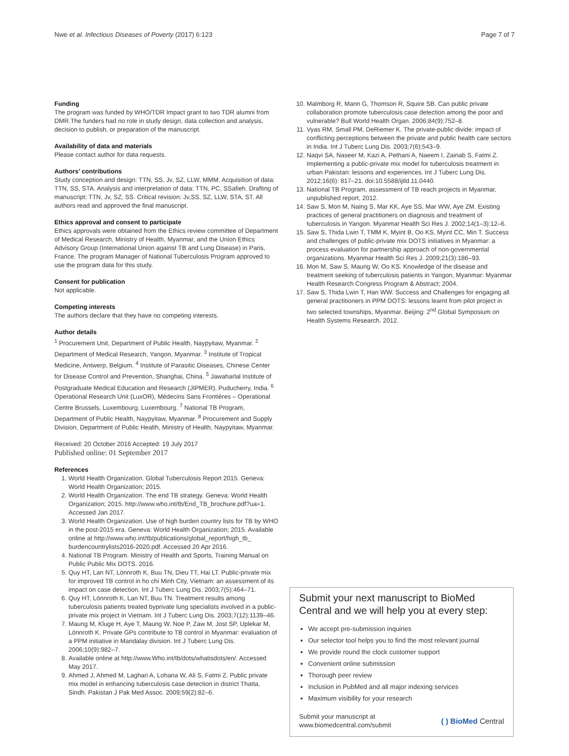Nwe et al. Infectious Diseases of Poverty (2017) 6:123 Page 7 of 7
Funding
The program was funded by WHO/TDR Impact grant to two TDR alumni from DMR.The funders had no role in study design, data collection and analysis, decision to publish, or preparation of the manuscript.
Availability of data and materials
Please contact author for data requests.
Authors’ contributions
Study conception and design: TTN, SS, Jv, SZ, LLW, MMM. Acquisition of data: TTN, SS, STA. Analysis and interpretation of data: TTN, PC, SSafieh. Drafting of manuscript: TTN, Jv, SZ, SS. Critical revision: Jv,SS, SZ, LLW, STA, ST. All authors read and approved the final manuscript.
Ethics approval and consent to participate
Ethics approvals were obtained from the Ethics review committee of Department of Medical Research, Ministry of Health, Myanmar, and the Union Ethics Advisory Group (International Union against TB and Lung Disease) in Paris, France. The program Manager of National Tuberculosis Program approved to use the program data for this study.
Consent for publication
Not applicable.
Competing interests
The authors declare that they have no competing interests.
Author details
<sup>1</sup> Procurement Unit, Department of Public Health, Naypyitaw, Myanmar. <sup>2</sup> Department of Medical Research, Yangon, Myanmar. <sup>3</sup> Institute of Tropical Medicine, Antwerp, Belgium. <sup>4</sup> Institute of Parasitic Diseases, Chinese Center for Disease Control and Prevention, Shanghai, China. <sup>5</sup> Jawaharlal Institute of Postgraduate Medical Education and Research (JIPMER), Puducherry, India. <sup>6</sup> Operational Research Unit (LuxOR), Médecins Sans Frontières – Operational Centre Brussels, Luxembourg, Luxembourg. <sup>7</sup> National TB Program, Department of Public Health, Naypyitaw, Myanmar. <sup>8</sup> Procurement and Supply Division, Department of Public Health, Ministry of Health, Naypyitaw, Myanmar.
Received: 20 October 2016 Accepted: 19 July 2017
Published online: 01 September 2017
References
1. World Health Organization. Global Tuberculosis Report 2015. Geneva: World Health Organization; 2015.
2. World Health Organization. The end TB strategy. Geneva: World Health Organization; 2015. http://www.who.int/tb/End_TB_brochure.pdf?ua=1. Accessed Jan 2017.
3. World Health Organization. Use of high burden country lists for TB by WHO in the post-2015 era. Geneva: World Health Organization; 2015. Available online at http://www.who.int/tb/publications/global_report/high_tb_ burdencountrylists2016-2020.pdf. Accessed 20 Apr 2016.
4. National TB Program. Ministry of Health and Sports, Training Manual on Public Public Mix DOTS. 2016.
5. Quy HT, Lan NT, Lönnroth K, Buu TN, Dieu TT, Hai LT. Public-private mix for improved TB control in ho chi Minh City, Vietnam: an assessment of its impact on case detection. Int J Tuberc Lung Dis. 2003;7(5):464–71.
6. Quy HT, Lönnroth K, Lan NT, Buu TN. Treatment results among tuberculosis patients treated byprivate lung specialists involved in a public-private mix project in Vietnam. Int J Tuberc Lung Dis. 2003;7(12):1139–46.
7. Maung M, Kluge H, Aye T, Maung W, Noe P, Zaw M, Jost SP, Uplekar M, Lönnroth K. Private GPs contribute to TB control in Myanmar: evaluation of a PPM initiative in Mandalay division. Int J Tuberc Lung Dis. 2006;10(9):982–7.
8. Available online at http://www.Who.int/tb/dots/whatisdots/en/. Accessed May 2017.
9. Ahmed J, Ahmed M, Laghari A, Lohana W, Ali S, Fatmi Z. Public private mix model in enhancing tuberculosis case detection in district Thatta, Sindh. Pakistan J Pak Med Assoc. 2009;59(2):82–6.
10. Malmborg R, Mann G, Thomson R, Squire SB. Can public private collaboration promote tuberculosis case detection among the poor and vulnerable? Bull World Health Organ. 2006;84(9):752–8.
11. Vyas RM, Small PM, DeRiemer K. The private-public divide: impact of conflicting perceptions between the private and public health care sectors in India. Int J Tuberc Lung Dis. 2003;7(6):543–9.
12. Naqvi SA, Naseer M, Kazi A, Pethani A, Naeem I, Zainab S, Fatmi Z. Implementing a public-private mix model for tuberculosis treatment in urban Pakistan: lessons and experiences. Int J Tuberc Lung Dis. 2012;16(6): 817–21. doi:10.5588/ijtld.11.0440.
13. National TB Program, assessment of TB reach projects in Myanmar, unpublished report, 2012.
14. Saw S, Mon M, Naing S, Mar KK, Aye SS, Mar WW, Aye ZM. Existing practices of general practitioners on diagnosis and treatment of tuberculosis in Yangon. Myanmar Health Sci Res J. 2002;14(1–3):12–6.
15. Saw S, Thida Lwin T, TMM K, Myint B, Oo KS, Myint CC, Min T. Success and challenges of public-private mix DOTS initiatives in Myanmar: a process evaluation for partnership approach of non-governmental organizations. Myanmar Health Sci Res J. 2009;21(3):186–93.
16. Mon M, Saw S, Maung W, Oo KS. Knowledge of the disease and treatment seeking of tuberculosis patients in Yangon, Myanmar: Myanmar Health Research Congress Program & Abstract; 2004.
17. Saw S, Thida Lwin T, Han WW. Success and Challenges for engaging all general practitioners in PPM DOTS: lessons learnt from pilot project in two selected townships, Myanmar. Beijing: 2<sup>nd</sup> Global Symposium on Health Systems Research. 2012.
Submit your next manuscript to BioMed Central and we will help you at every step:
We accept pre-submission inquiries
Our selector tool helps you to find the most relevant journal
We provide round the clock customer support
Convenient online submission
Thorough peer review
Inclusion in PubMed and all major indexing services
Maximum visibility for your research
Submit your manuscript at
www.biomedcentral.com/submit ( ) BioMed Central